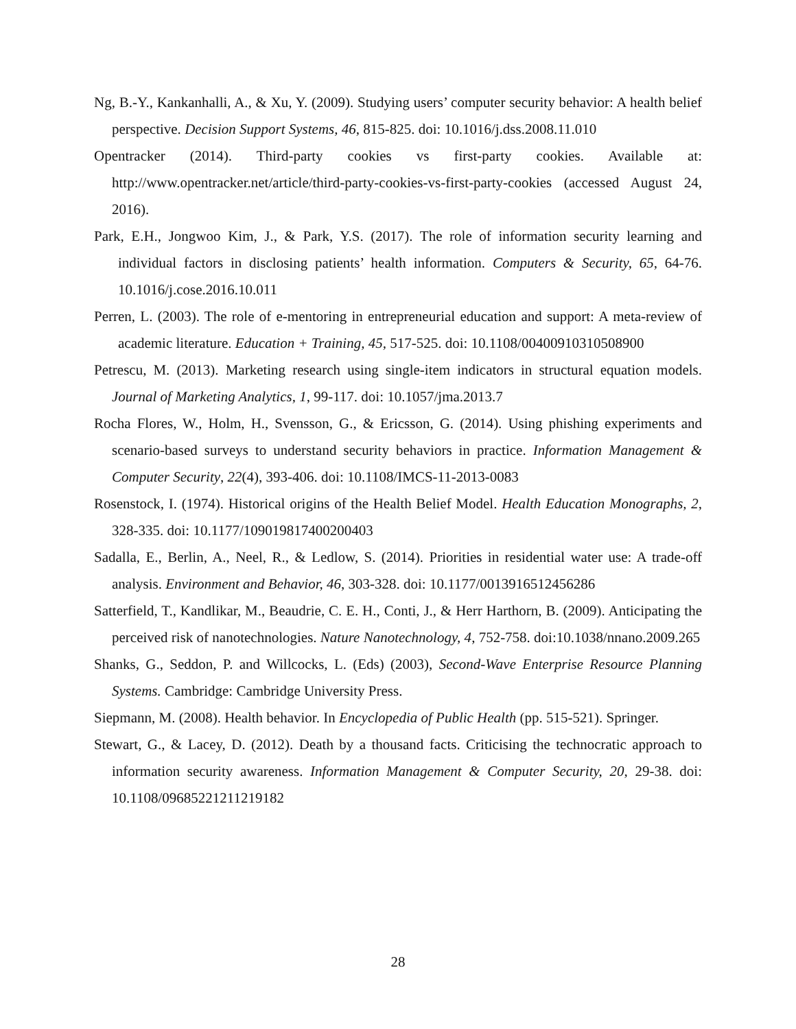Ng, B.-Y., Kankanhalli, A., & Xu, Y. (2009). Studying users’ computer security behavior: A health belief perspective. Decision Support Systems, 46, 815-825. doi: 10.1016/j.dss.2008.11.010
Opentracker (2014). Third-party cookies vs first-party cookies. Available at: http://www.opentracker.net/article/third-party-cookies-vs-first-party-cookies (accessed August 24, 2016).
Park, E.H., Jongwoo Kim, J., & Park, Y.S. (2017). The role of information security learning and individual factors in disclosing patients’ health information. Computers & Security, 65, 64-76. 10.1016/j.cose.2016.10.011
Perren, L. (2003). The role of e-mentoring in entrepreneurial education and support: A meta-review of academic literature. Education + Training, 45, 517-525. doi: 10.1108/00400910310508900
Petrescu, M. (2013). Marketing research using single-item indicators in structural equation models. Journal of Marketing Analytics, 1, 99-117. doi: 10.1057/jma.2013.7
Rocha Flores, W., Holm, H., Svensson, G., & Ericsson, G. (2014). Using phishing experiments and scenario-based surveys to understand security behaviors in practice. Information Management & Computer Security, 22(4), 393-406. doi: 10.1108/IMCS-11-2013-0083
Rosenstock, I. (1974). Historical origins of the Health Belief Model. Health Education Monographs, 2, 328-335. doi: 10.1177/109019817400200403
Sadalla, E., Berlin, A., Neel, R., & Ledlow, S. (2014). Priorities in residential water use: A trade-off analysis. Environment and Behavior, 46, 303-328. doi: 10.1177/0013916512456286
Satterfield, T., Kandlikar, M., Beaudrie, C. E. H., Conti, J., & Herr Harthorn, B. (2009). Anticipating the perceived risk of nanotechnologies. Nature Nanotechnology, 4, 752-758. doi:10.1038/nnano.2009.265
Shanks, G., Seddon, P. and Willcocks, L. (Eds) (2003), Second-Wave Enterprise Resource Planning Systems. Cambridge: Cambridge University Press.
Siepmann, M. (2008). Health behavior. In Encyclopedia of Public Health (pp. 515-521). Springer.
Stewart, G., & Lacey, D. (2012). Death by a thousand facts. Criticising the technocratic approach to information security awareness. Information Management & Computer Security, 20, 29-38. doi: 10.1108/09685221211219182
28